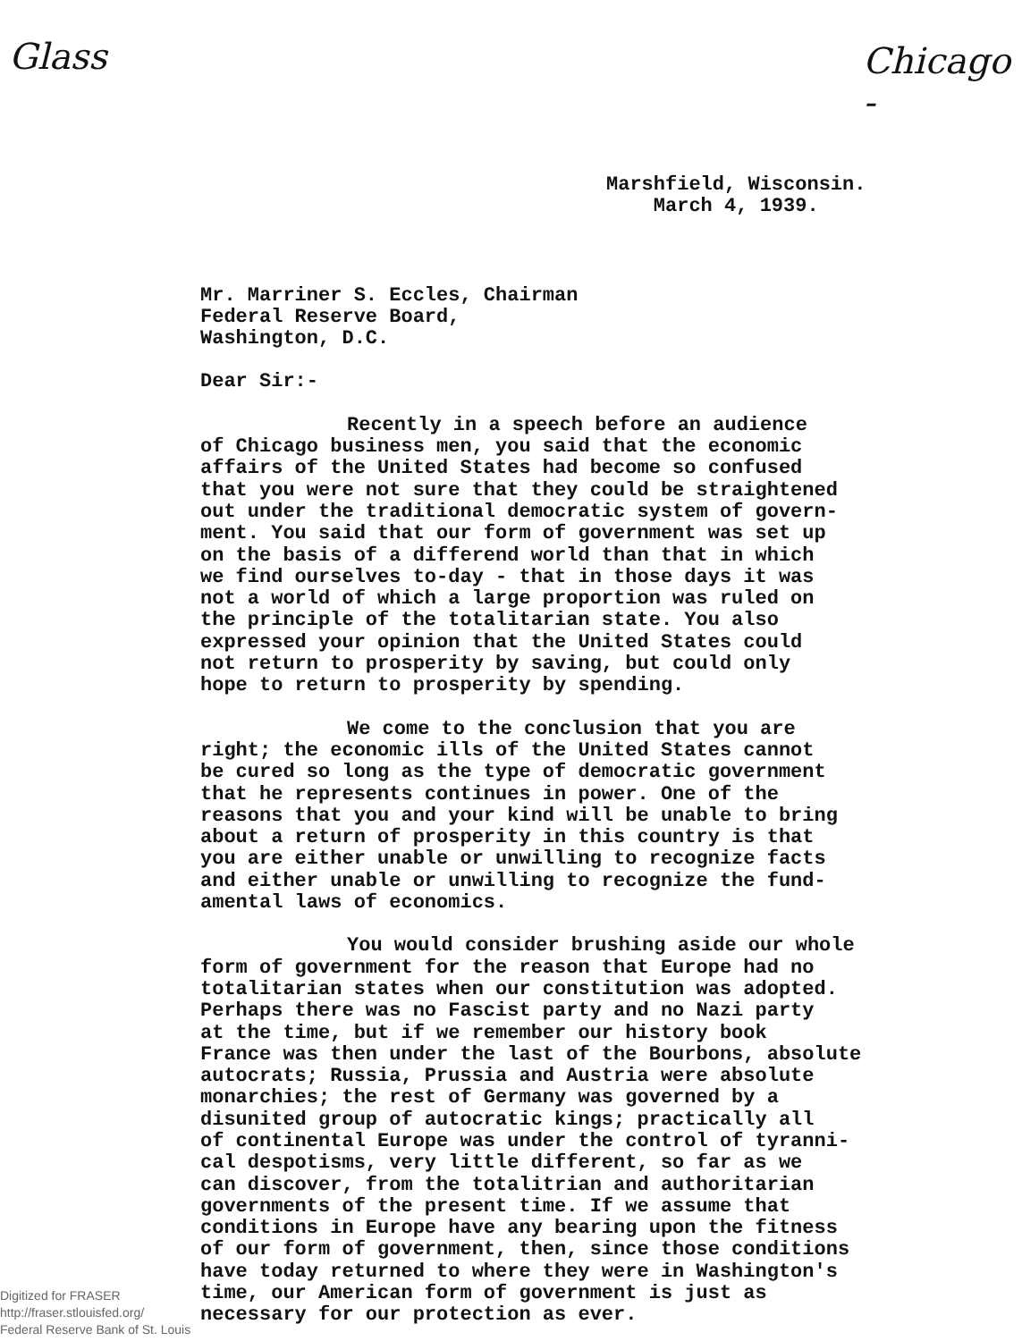Glass Chicago -
Marshfield, Wisconsin.
March 4, 1939.
Mr. Marriner S. Eccles, Chairman
Federal Reserve Board,
Washington, D.C.
Dear Sir:-
Recently in a speech before an audience
of Chicago business men, you said that the economic
affairs of the United States had become so confused
that you were not sure that they could be straightened
out under the traditional democratic system of govern-
ment. You said that our form of government was set up
on the basis of a differend world than that in which
we find ourselves to-day - that in those days it was
not a world of which a large proportion was ruled on
the principle of the totalitarian state. You also
expressed your opinion that the United States could
not return to prosperity by saving, but could only
hope to return to prosperity by spending.
We come to the conclusion that you are
right; the economic ills of the United States cannot
be cured so long as the type of democratic government
that he represents continues in power. One of the
reasons that you and your kind will be unable to bring
about a return of prosperity in this country is that
you are either unable or unwilling to recognize facts
and either unable or unwilling to recognize the fund-
amental laws of economics.
You would consider brushing aside our whole
form of government for the reason that Europe had no
totalitarian states when our constitution was adopted.
Perhaps there was no Fascist party and no Nazi party
at the time, but if we remember our history book
France was then under the last of the Bourbons, absolute
autocrats; Russia, Prussia and Austria were absolute
monarchies; the rest of Germany was governed by a
disunited group of autocratic kings; practically all
of continental Europe was under the control of tyranni-
cal despotisms, very little different, so far as we
can discover, from the totalitrian and authoritarian
governments of the present time. If we assume that
conditions in Europe have any bearing upon the fitness
of our form of government, then, since those conditions
have today returned to where they were in Washington's
time, our American form of government is just as
necessary for our protection as ever.
Digitized for FRASER
http://fraser.stlouisfed.org/
Federal Reserve Bank of St. Louis